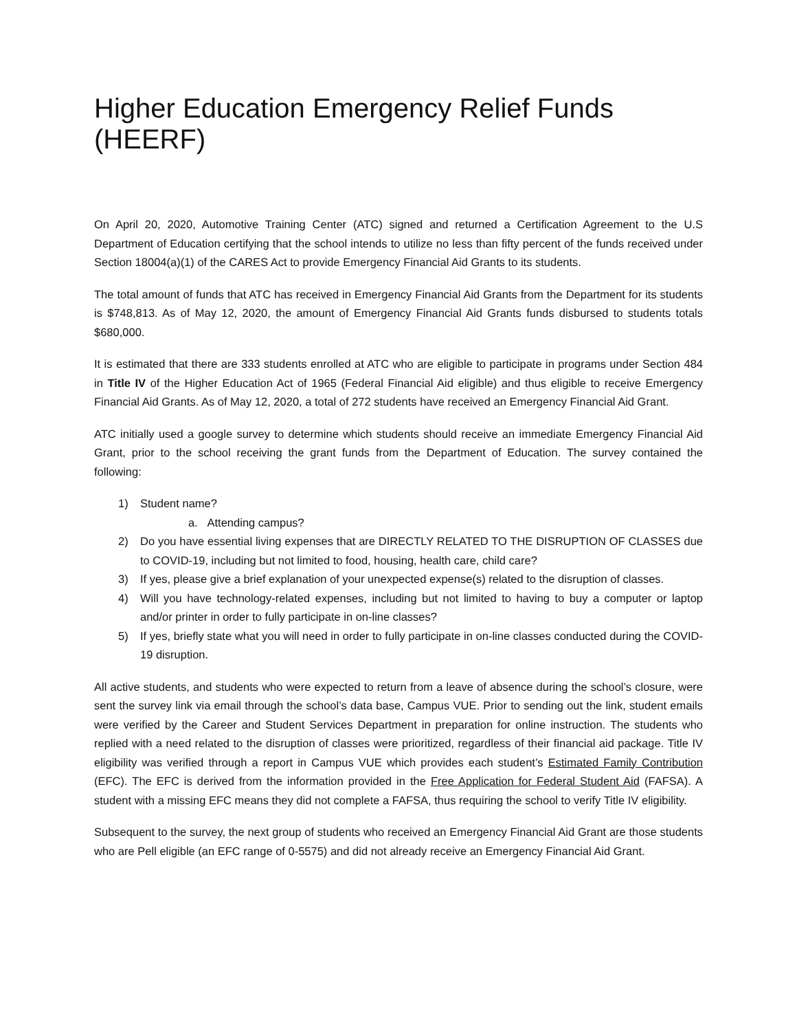Higher Education Emergency Relief Funds (HEERF)
On April 20, 2020, Automotive Training Center (ATC) signed and returned a Certification Agreement to the U.S Department of Education certifying that the school intends to utilize no less than fifty percent of the funds received under Section 18004(a)(1) of the CARES Act to provide Emergency Financial Aid Grants to its students.
The total amount of funds that ATC has received in Emergency Financial Aid Grants from the Department for its students is $748,813. As of May 12, 2020, the amount of Emergency Financial Aid Grants funds disbursed to students totals $680,000.
It is estimated that there are 333 students enrolled at ATC who are eligible to participate in programs under Section 484 in Title IV of the Higher Education Act of 1965 (Federal Financial Aid eligible) and thus eligible to receive Emergency Financial Aid Grants. As of May 12, 2020, a total of 272 students have received an Emergency Financial Aid Grant.
ATC initially used a google survey to determine which students should receive an immediate Emergency Financial Aid Grant, prior to the school receiving the grant funds from the Department of Education. The survey contained the following:
1) Student name?
a. Attending campus?
2) Do you have essential living expenses that are DIRECTLY RELATED TO THE DISRUPTION OF CLASSES due to COVID-19, including but not limited to food, housing, health care, child care?
3) If yes, please give a brief explanation of your unexpected expense(s) related to the disruption of classes.
4) Will you have technology-related expenses, including but not limited to having to buy a computer or laptop and/or printer in order to fully participate in on-line classes?
5) If yes, briefly state what you will need in order to fully participate in on-line classes conducted during the COVID-19 disruption.
All active students, and students who were expected to return from a leave of absence during the school’s closure, were sent the survey link via email through the school’s data base, Campus VUE. Prior to sending out the link, student emails were verified by the Career and Student Services Department in preparation for online instruction. The students who replied with a need related to the disruption of classes were prioritized, regardless of their financial aid package. Title IV eligibility was verified through a report in Campus VUE which provides each student’s Estimated Family Contribution (EFC). The EFC is derived from the information provided in the Free Application for Federal Student Aid (FAFSA). A student with a missing EFC means they did not complete a FAFSA, thus requiring the school to verify Title IV eligibility.
Subsequent to the survey, the next group of students who received an Emergency Financial Aid Grant are those students who are Pell eligible (an EFC range of 0-5575) and did not already receive an Emergency Financial Aid Grant.